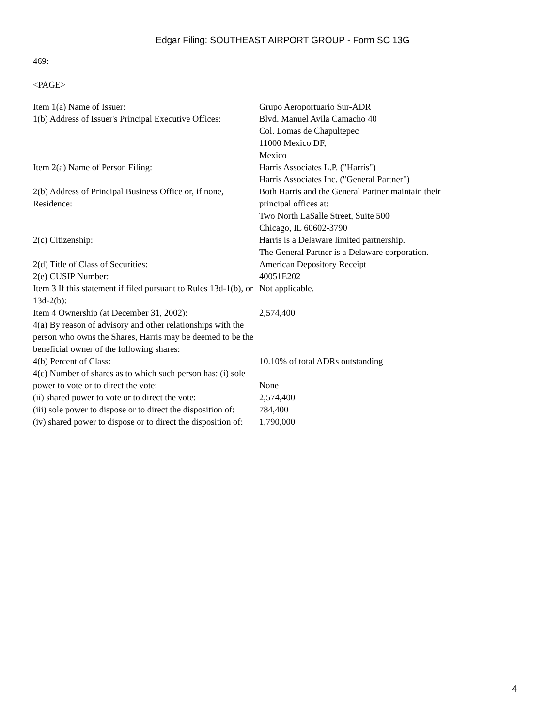Edgar Filing: SOUTHEAST AIRPORT GROUP - Form SC 13G
469:
<PAGE>
| Item 1(a) Name of Issuer: | Grupo Aeroportuario Sur-ADR |
| 1(b) Address of Issuer's Principal Executive Offices: | Blvd. Manuel Avila Camacho 40 Col. Lomas de Chapultepec 11000 Mexico DF, Mexico |
| Item 2(a) Name of Person Filing: | Harris Associates L.P. ("Harris") Harris Associates Inc. ("General Partner") |
| 2(b) Address of Principal Business Office or, if none, Residence: | Both Harris and the General Partner maintain their principal offices at: Two North LaSalle Street, Suite 500 Chicago, IL 60602-3790 |
| 2(c) Citizenship: | Harris is a Delaware limited partnership. The General Partner is a Delaware corporation. |
| 2(d) Title of Class of Securities: | American Depository Receipt |
| 2(e) CUSIP Number: | 40051E202 |
| Item 3 If this statement if filed pursuant to Rules 13d-1(b), or 13d-2(b): | Not applicable. |
| Item 4 Ownership (at December 31, 2002): | 2,574,400 |
| 4(a) By reason of advisory and other relationships with the person who owns the Shares, Harris may be deemed to be the beneficial owner of the following shares: | |
| 4(b) Percent of Class: | 10.10% of total ADRs outstanding |
| 4(c) Number of shares as to which such person has: (i) sole power to vote or to direct the vote: | None |
| (ii) shared power to vote or to direct the vote: | 2,574,400 |
| (iii) sole power to dispose or to direct the disposition of: | 784,400 |
| (iv) shared power to dispose or to direct the disposition of: | 1,790,000 |
4